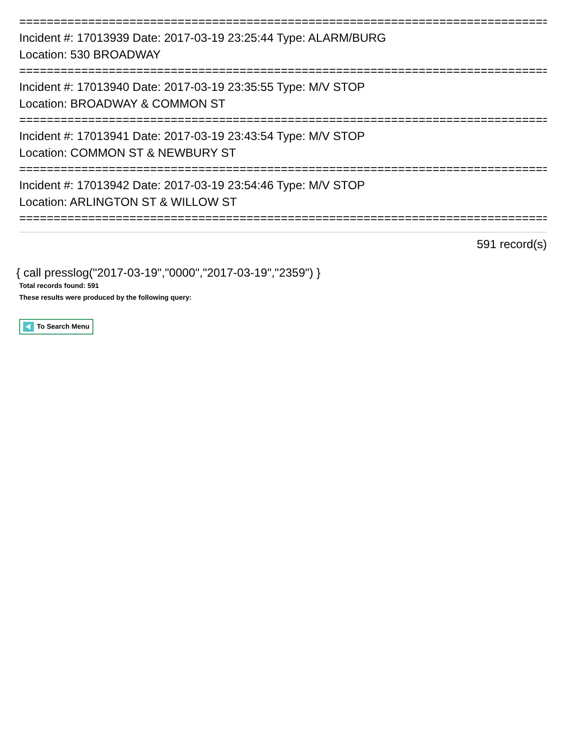================================================================================
Incident #: 17013939 Date: 2017-03-19 23:25:44 Type: ALARM/BURG
Location: 530 BROADWAY
================================================================================
Incident #: 17013940 Date: 2017-03-19 23:35:55 Type: M/V STOP
Location: BROADWAY & COMMON ST
================================================================================
Incident #: 17013941 Date: 2017-03-19 23:43:54 Type: M/V STOP
Location: COMMON ST & NEWBURY ST
================================================================================
Incident #: 17013942 Date: 2017-03-19 23:54:46 Type: M/V STOP
Location: ARLINGTON ST & WILLOW ST
================================================================================
591 record(s)
{ call presslog("2017-03-19","0000","2017-03-19","2359") }
Total records found: 591
These results were produced by the following query:
To Search Menu